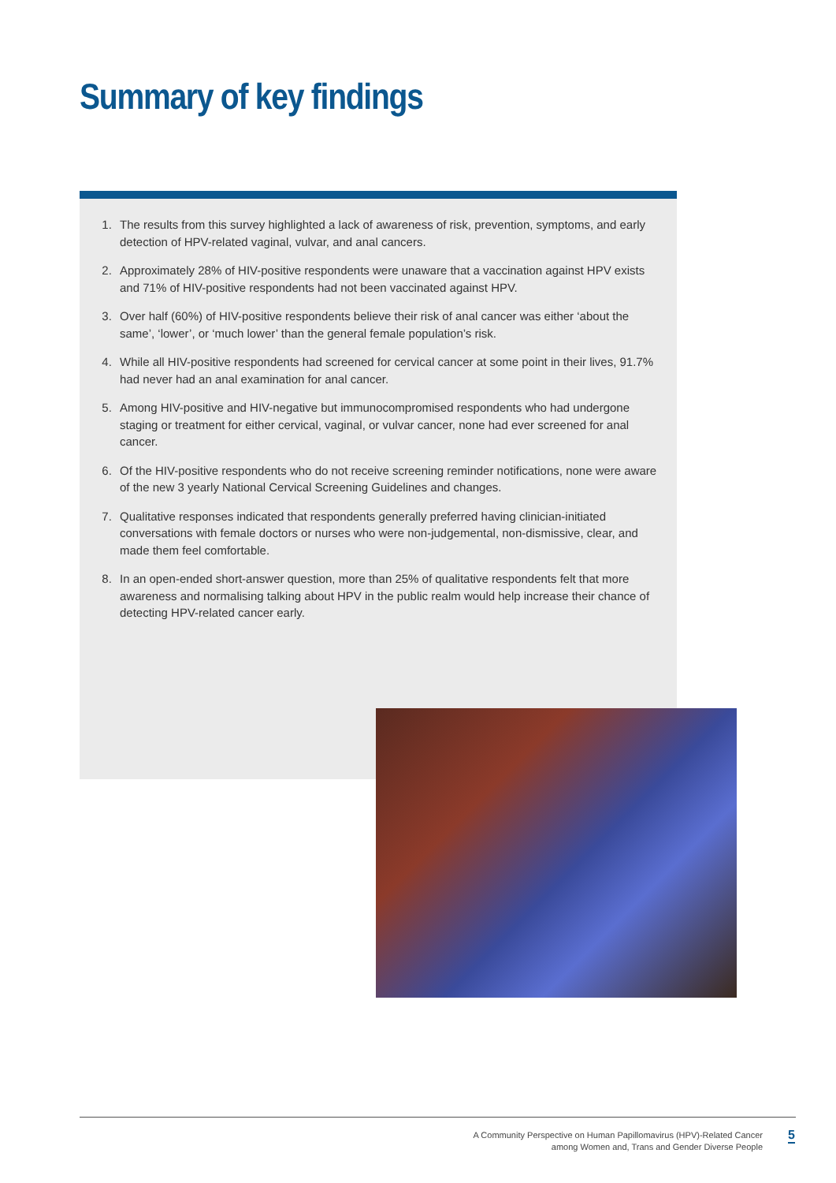Summary of key findings
1. The results from this survey highlighted a lack of awareness of risk, prevention, symptoms, and early detection of HPV-related vaginal, vulvar, and anal cancers.
2. Approximately 28% of HIV-positive respondents were unaware that a vaccination against HPV exists and 71% of HIV-positive respondents had not been vaccinated against HPV.
3. Over half (60%) of HIV-positive respondents believe their risk of anal cancer was either ‘about the same’, ‘lower’, or ‘much lower’ than the general female population’s risk.
4. While all HIV-positive respondents had screened for cervical cancer at some point in their lives, 91.7% had never had an anal examination for anal cancer.
5. Among HIV-positive and HIV-negative but immunocompromised respondents who had undergone staging or treatment for either cervical, vaginal, or vulvar cancer, none had ever screened for anal cancer.
6. Of the HIV-positive respondents who do not receive screening reminder notifications, none were aware of the new 3 yearly National Cervical Screening Guidelines and changes.
7. Qualitative responses indicated that respondents generally preferred having clinician-initiated conversations with female doctors or nurses who were non-judgemental, non-dismissive, clear, and made them feel comfortable.
8. In an open-ended short-answer question, more than 25% of qualitative respondents felt that more awareness and normalising talking about HPV in the public realm would help increase their chance of detecting HPV-related cancer early.
A Community Perspective on Human Papillomavirus (HPV)-Related Cancer
among Women and, Trans and Gender Diverse People
5